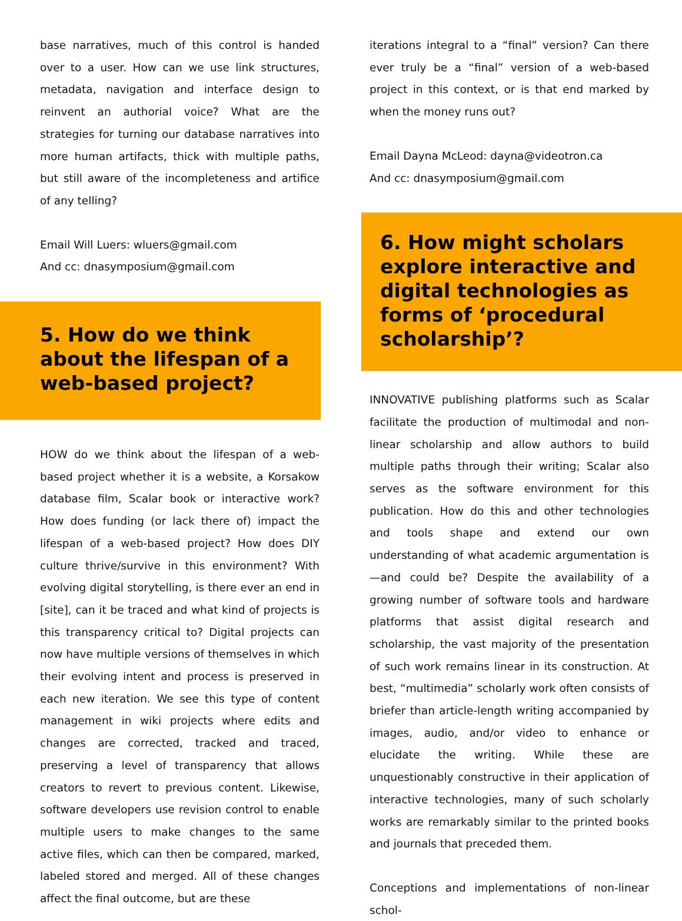base narratives, much of this control is handed over to a user. How can we use link structures, metadata, navigation and interface design to reinvent an authorial voice? What are the strategies for turning our database narratives into more human artifacts, thick with multiple paths, but still aware of the incompleteness and artifice of any telling?
Email Will Luers: wluers@gmail.com
And cc: dnasymposium@gmail.com
5. How do we think about the lifespan of a web-based project?
HOW do we think about the lifespan of a web-based project whether it is a website, a Korsakow database film, Scalar book or interactive work? How does funding (or lack there of) impact the lifespan of a web-based project? How does DIY culture thrive/survive in this environment? With evolving digital storytelling, is there ever an end in [site], can it be traced and what kind of projects is this transparency critical to? Digital projects can now have multiple versions of themselves in which their evolving intent and process is preserved in each new iteration. We see this type of content management in wiki projects where edits and changes are corrected, tracked and traced, preserving a level of transparency that allows creators to revert to previous content. Likewise, software developers use revision control to enable multiple users to make changes to the same active files, which can then be compared, marked, labeled stored and merged. All of these changes affect the final outcome, but are these
iterations integral to a “final” version? Can there ever truly be a “final” version of a web-based project in this context, or is that end marked by when the money runs out?
Email Dayna McLeod: dayna@videotron.ca
And cc: dnasymposium@gmail.com
6. How might scholars explore interactive and digital technologies as forms of ‘procedural scholarship’?
INNOVATIVE publishing platforms such as Scalar facilitate the production of multimodal and non-linear scholarship and allow authors to build multiple paths through their writing; Scalar also serves as the software environment for this publication. How do this and other technologies and tools shape and extend our own understanding of what academic argumentation is—and could be? Despite the availability of a growing number of software tools and hardware platforms that assist digital research and scholarship, the vast majority of the presentation of such work remains linear in its construction. At best, “multimedia” scholarly work often consists of briefer than article-length writing accompanied by images, audio, and/or video to enhance or elucidate the writing. While these are unquestionably constructive in their application of interactive technologies, many of such scholarly works are remarkably similar to the printed books and journals that preceded them.
Conceptions and implementations of non-linear schol-